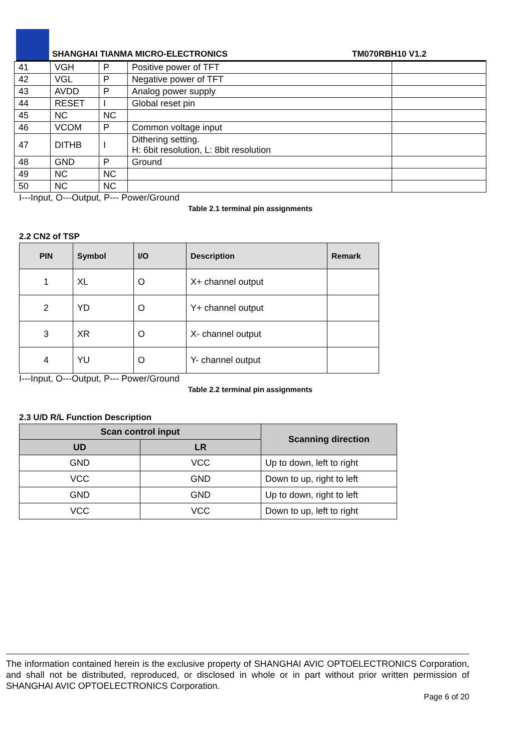SHANGHAI TIANMA MICRO-ELECTRONICS TM070RBH10 V1.2
| 41 | VGH | P | Positive power of TFT | |
| 42 | VGL | P | Negative power of TFT | |
| 43 | AVDD | P | Analog power supply | |
| 44 | RESET | I | Global reset pin | |
| 45 | NC | NC | | |
| 46 | VCOM | P | Common voltage input | |
| 47 | DITHB | I | Dithering setting. H: 6bit resolution, L: 8bit resolution | |
| 48 | GND | P | Ground | |
| 49 | NC | NC | | |
| 50 | NC | NC | | |
I---Input, O---Output, P--- Power/Ground
Table 2.1 terminal pin assignments
2.2 CN2 of TSP
| PIN | Symbol | I/O | Description | Remark |
| --- | --- | --- | --- | --- |
| 1 | XL | O | X+ channel output | |
| 2 | YD | O | Y+ channel output | |
| 3 | XR | O | X- channel output | |
| 4 | YU | O | Y- channel output | |
I---Input, O---Output, P--- Power/Ground
Table 2.2 terminal pin assignments
2.3 U/D R/L Function Description
| Scan control input | | Scanning direction |
| --- | --- | --- |
| UD | LR | |
| GND | VCC | Up to down, left to right |
| VCC | GND | Down to up, right to left |
| GND | GND | Up to down, right to left |
| VCC | VCC | Down to up, left to right |
The information contained herein is the exclusive property of SHANGHAI AVIC OPTOELECTRONICS Corporation, and shall not be distributed, reproduced, or disclosed in whole or in part without prior written permission of SHANGHAI AVIC OPTOELECTRONICS Corporation.
Page 6 of 20